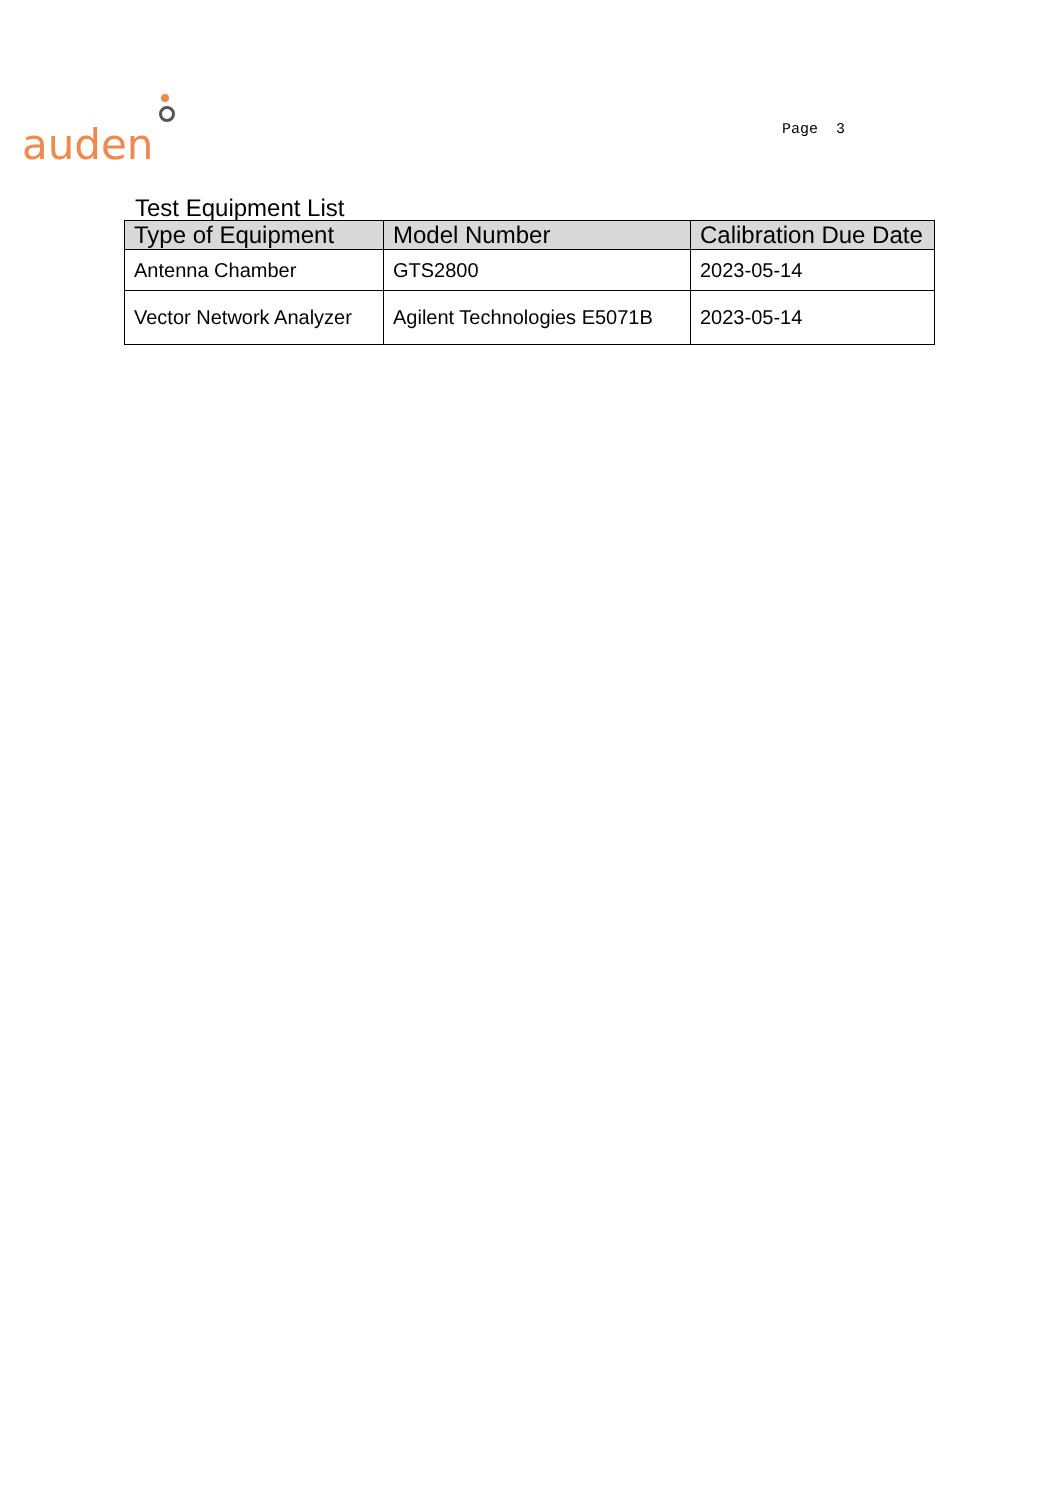auden
Page 3
Test Equipment List
| Type of Equipment | Model Number | Calibration Due Date |
| --- | --- | --- |
| Antenna Chamber | GTS2800 | 2023-05-14 |
| Vector Network Analyzer | Agilent Technologies E5071B | 2023-05-14 |